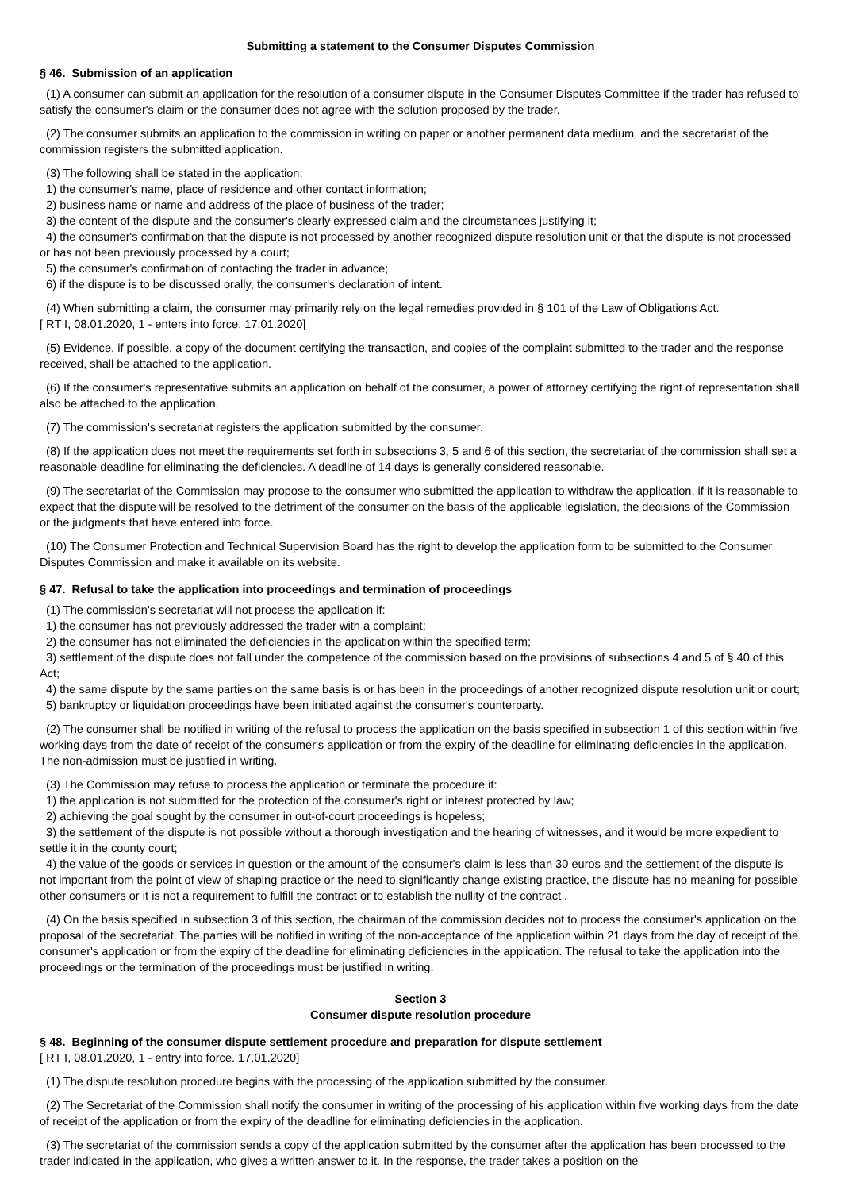Submitting a statement to the Consumer Disputes Commission
§ 46. Submission of an application
(1) A consumer can submit an application for the resolution of a consumer dispute in the Consumer Disputes Committee if the trader has refused to satisfy the consumer's claim or the consumer does not agree with the solution proposed by the trader.
(2) The consumer submits an application to the commission in writing on paper or another permanent data medium, and the secretariat of the commission registers the submitted application.
(3) The following shall be stated in the application:
1) the consumer's name, place of residence and other contact information;
2) business name or name and address of the place of business of the trader;
3) the content of the dispute and the consumer's clearly expressed claim and the circumstances justifying it;
4) the consumer's confirmation that the dispute is not processed by another recognized dispute resolution unit or that the dispute is not processed or has not been previously processed by a court;
5) the consumer's confirmation of contacting the trader in advance;
6) if the dispute is to be discussed orally, the consumer's declaration of intent.
(4) When submitting a claim, the consumer may primarily rely on the legal remedies provided in § 101 of the Law of Obligations Act.
[ RT I, 08.01.2020, 1 - enters into force. 17.01.2020]
(5) Evidence, if possible, a copy of the document certifying the transaction, and copies of the complaint submitted to the trader and the response received, shall be attached to the application.
(6) If the consumer's representative submits an application on behalf of the consumer, a power of attorney certifying the right of representation shall also be attached to the application.
(7) The commission's secretariat registers the application submitted by the consumer.
(8) If the application does not meet the requirements set forth in subsections 3, 5 and 6 of this section, the secretariat of the commission shall set a reasonable deadline for eliminating the deficiencies. A deadline of 14 days is generally considered reasonable.
(9) The secretariat of the Commission may propose to the consumer who submitted the application to withdraw the application, if it is reasonable to expect that the dispute will be resolved to the detriment of the consumer on the basis of the applicable legislation, the decisions of the Commission or the judgments that have entered into force.
(10) The Consumer Protection and Technical Supervision Board has the right to develop the application form to be submitted to the Consumer Disputes Commission and make it available on its website.
§ 47. Refusal to take the application into proceedings and termination of proceedings
(1) The commission's secretariat will not process the application if:
1) the consumer has not previously addressed the trader with a complaint;
2) the consumer has not eliminated the deficiencies in the application within the specified term;
3) settlement of the dispute does not fall under the competence of the commission based on the provisions of subsections 4 and 5 of § 40 of this Act;
4) the same dispute by the same parties on the same basis is or has been in the proceedings of another recognized dispute resolution unit or court;
5) bankruptcy or liquidation proceedings have been initiated against the consumer's counterparty.
(2) The consumer shall be notified in writing of the refusal to process the application on the basis specified in subsection 1 of this section within five working days from the date of receipt of the consumer's application or from the expiry of the deadline for eliminating deficiencies in the application. The non-admission must be justified in writing.
(3) The Commission may refuse to process the application or terminate the procedure if:
1) the application is not submitted for the protection of the consumer's right or interest protected by law;
2) achieving the goal sought by the consumer in out-of-court proceedings is hopeless;
3) the settlement of the dispute is not possible without a thorough investigation and the hearing of witnesses, and it would be more expedient to settle it in the county court;
4) the value of the goods or services in question or the amount of the consumer's claim is less than 30 euros and the settlement of the dispute is not important from the point of view of shaping practice or the need to significantly change existing practice, the dispute has no meaning for possible other consumers or it is not a requirement to fulfill the contract or to establish the nullity of the contract .
(4) On the basis specified in subsection 3 of this section, the chairman of the commission decides not to process the consumer's application on the proposal of the secretariat. The parties will be notified in writing of the non-acceptance of the application within 21 days from the day of receipt of the consumer's application or from the expiry of the deadline for eliminating deficiencies in the application. The refusal to take the application into the proceedings or the termination of the proceedings must be justified in writing.
Section 3
Consumer dispute resolution procedure
§ 48. Beginning of the consumer dispute settlement procedure and preparation for dispute settlement
[ RT I, 08.01.2020, 1 - entry into force. 17.01.2020]
(1) The dispute resolution procedure begins with the processing of the application submitted by the consumer.
(2) The Secretariat of the Commission shall notify the consumer in writing of the processing of his application within five working days from the date of receipt of the application or from the expiry of the deadline for eliminating deficiencies in the application.
(3) The secretariat of the commission sends a copy of the application submitted by the consumer after the application has been processed to the trader indicated in the application, who gives a written answer to it. In the response, the trader takes a position on the